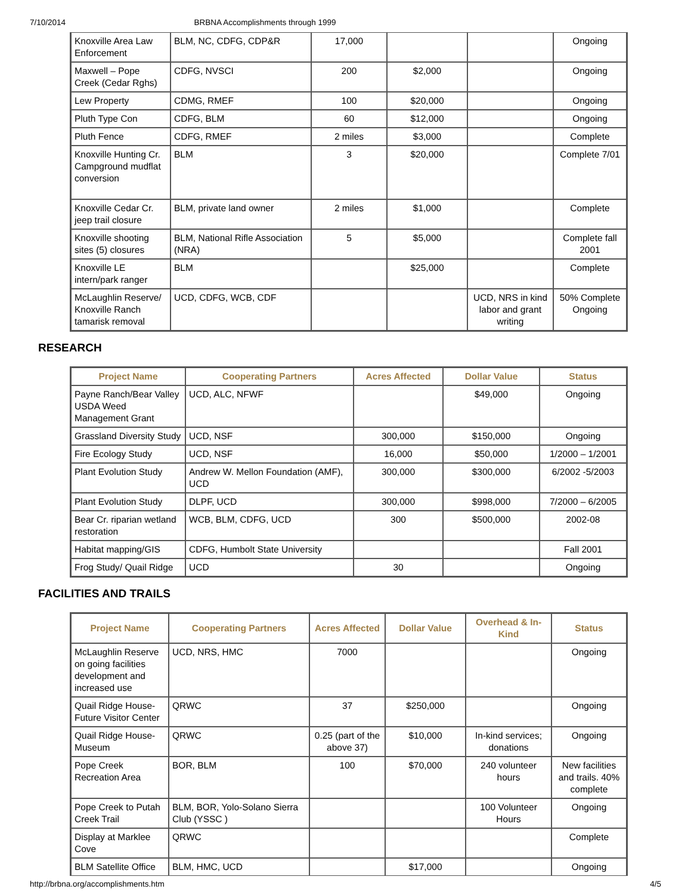7/10/2014 BRBNA Accomplishments through 1999
| Knoxville Area Law Enforcement | BLM, NC, CDFG, CDP&R | 17,000 | | | Ongoing |
| Maxwell – Pope Creek (Cedar Rghs) | CDFG, NVSCI | 200 | $2,000 | | Ongoing |
| Lew Property | CDMG, RMEF | 100 | $20,000 | | Ongoing |
| Pluth Type Con | CDFG, BLM | 60 | $12,000 | | Ongoing |
| Pluth Fence | CDFG, RMEF | 2 miles | $3,000 | | Complete |
| Knoxville Hunting Cr. Campground mudflat conversion | BLM | 3 | $20,000 | | Complete 7/01 |
| Knoxville Cedar Cr. jeep trail closure | BLM, private land owner | 2 miles | $1,000 | | Complete |
| Knoxville shooting sites (5) closures | BLM, National Rifle Association (NRA) | 5 | $5,000 | | Complete fall 2001 |
| Knoxville LE intern/park ranger | BLM | | $25,000 | | Complete |
| McLaughlin Reserve/ Knoxville Ranch tamarisk removal | UCD, CDFG, WCB, CDF | | | UCD, NRS in kind labor and grant writing | 50% Complete Ongoing |
RESEARCH
| Project Name | Cooperating Partners | Acres Affected | Dollar Value | Status |
| --- | --- | --- | --- | --- |
| Payne Ranch/Bear Valley USDA Weed Management Grant | UCD, ALC, NFWF | | $49,000 | Ongoing |
| Grassland Diversity Study | UCD, NSF | 300,000 | $150,000 | Ongoing |
| Fire Ecology Study | UCD, NSF | 16,000 | $50,000 | 1/2000 – 1/2001 |
| Plant Evolution Study | Andrew W. Mellon Foundation (AMF), UCD | 300,000 | $300,000 | 6/2002 -5/2003 |
| Plant Evolution Study | DLPF, UCD | 300,000 | $998,000 | 7/2000 – 6/2005 |
| Bear Cr. riparian wetland restoration | WCB, BLM, CDFG, UCD | 300 | $500,000 | 2002-08 |
| Habitat mapping/GIS | CDFG, Humbolt State University | | | Fall 2001 |
| Frog Study/ Quail Ridge | UCD | 30 | | Ongoing |
FACILITIES AND TRAILS
| Project Name | Cooperating Partners | Acres Affected | Dollar Value | Overhead & In-Kind | Status |
| --- | --- | --- | --- | --- | --- |
| McLaughlin Reserve on going facilities development and increased use | UCD, NRS, HMC | 7000 | | | Ongoing |
| Quail Ridge House-Future Visitor Center | QRWC | 37 | $250,000 | | Ongoing |
| Quail Ridge House-Museum | QRWC | 0.25 (part of the above 37) | $10,000 | In-kind services; donations | Ongoing |
| Pope Creek Recreation Area | BOR, BLM | 100 | $70,000 | 240 volunteer hours | New facilities and trails. 40% complete |
| Pope Creek to Putah Creek Trail | BLM, BOR, Yolo-Solano Sierra Club (YSSC ) | | | 100 Volunteer Hours | Ongoing |
| Display at Marklee Cove | QRWC | | | | Complete |
| BLM Satellite Office | BLM, HMC, UCD | | $17,000 | | Ongoing |
http://brbna.org/accomplishments.htm 4/5